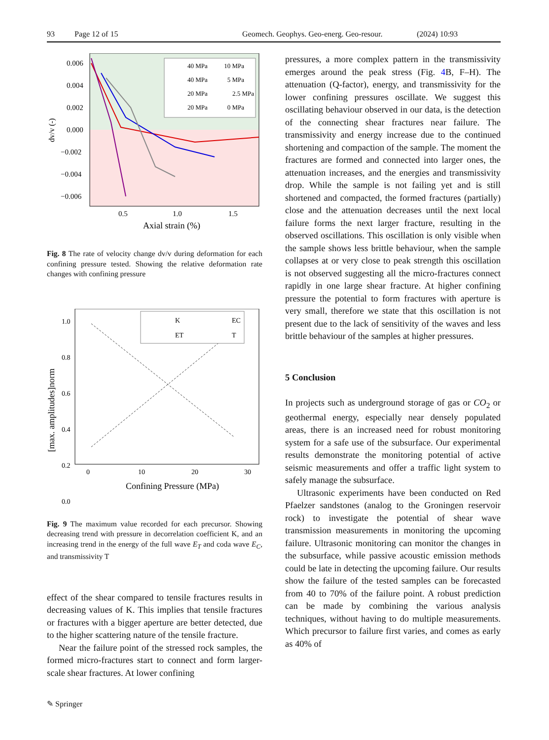93 Page 12 of 15 Geomech. Geophys. Geo-energ. Geo-resour. (2024) 10:93
0.006
0.004
0.002
0.000
−0.002
−0.004
−0.006
0.5
1.0
1.5
Axial strain (%)
dv/v (-)
40 MPa
10 MPa
40 MPa
5 MPa
20 MPa
2.5 MPa
20 MPa
0 MPa
Fig. 8 The rate of velocity change dv/v during deformation for each confining pressure tested. Showing the relative deformation rate changes with confining pressure
1.0
0.8
0.6
0.4
0.2
0.0
0
10
20
30
Confining Pressure (MPa)
[max. amplitudes]norm
K
EC
ET
T
Fig. 9 The maximum value recorded for each precursor. Showing decreasing trend with pressure in decorrelation coefficient K, and an increasing trend in the energy of the full wave E<sub>T</sub> and coda wave E<sub>C</sub>, and transmissivity T
effect of the shear compared to tensile fractures results in decreasing values of K. This implies that tensile fractures or fractures with a bigger aperture are better detected, due to the higher scattering nature of the tensile fracture.
Near the failure point of the stressed rock samples, the formed micro-fractures start to connect and form larger-scale shear fractures. At lower confining
pressures, a more complex pattern in the transmissivity emerges around the peak stress (Fig. 4 B, F–H). The attenuation (Q-factor), energy, and transmissivity for the lower confining pressures oscillate. We suggest this oscillating behaviour observed in our data, is the detection of the connecting shear fractures near failure. The transmissivity and energy increase due to the continued shortening and compaction of the sample. The moment the fractures are formed and connected into larger ones, the attenuation increases, and the energies and transmissivity drop. While the sample is not failing yet and is still shortened and compacted, the formed fractures (partially) close and the attenuation decreases until the next local failure forms the next larger fracture, resulting in the observed oscillations. This oscillation is only visible when the sample shows less brittle behaviour, when the sample collapses at or very close to peak strength this oscillation is not observed suggesting all the micro-fractures connect rapidly in one large shear fracture. At higher confining pressure the potential to form fractures with aperture is very small, therefore we state that this oscillation is not present due to the lack of sensitivity of the waves and less brittle behaviour of the samples at higher pressures.
5 Conclusion
In projects such as underground storage of gas or CO<sub>2</sub> or geothermal energy, especially near densely populated areas, there is an increased need for robust monitoring system for a safe use of the subsurface. Our experimental results demonstrate the monitoring potential of active seismic measurements and offer a traffic light system to safely manage the subsurface.
Ultrasonic experiments have been conducted on Red Pfaelzer sandstones (analog to the Groningen reservoir rock) to investigate the potential of shear wave transmission measurements in monitoring the upcoming failure. Ultrasonic monitoring can monitor the changes in the subsurface, while passive acoustic emission methods could be late in detecting the upcoming failure. Our results show the failure of the tested samples can be forecasted from 40 to 70% of the failure point. A robust prediction can be made by combining the various analysis techniques, without having to do multiple measurements. Which precursor to failure first varies, and comes as early as 40% of
✎ Springer